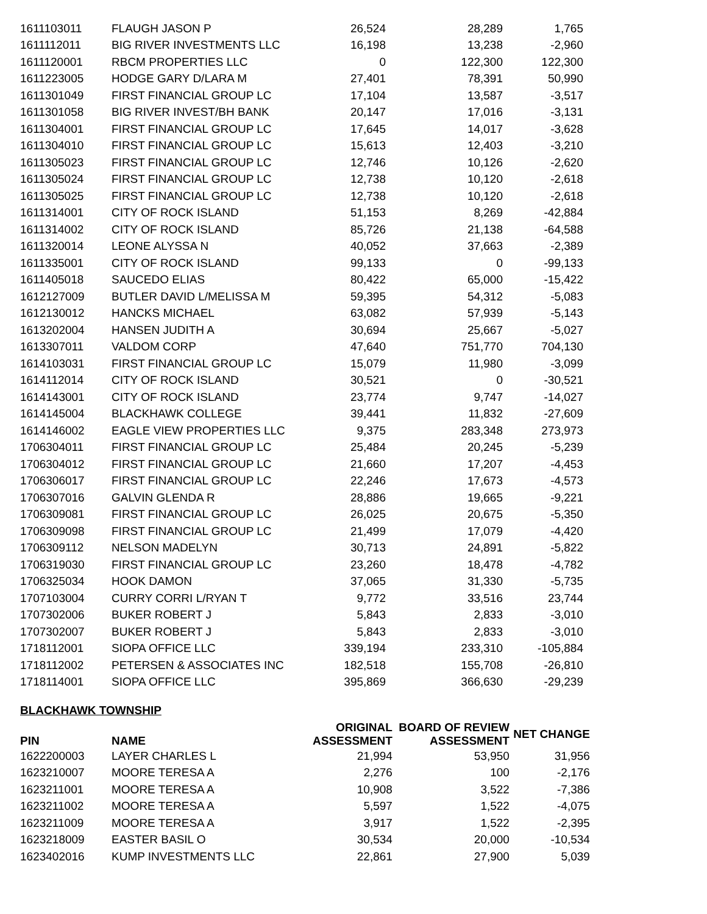| 1611103011 | FLAUGH JASON P | 26,524 | 28,289 | 1,765 |
| 1611112011 | BIG RIVER INVESTMENTS LLC | 16,198 | 13,238 | -2,960 |
| 1611120001 | RBCM PROPERTIES LLC | 0 | 122,300 | 122,300 |
| 1611223005 | HODGE GARY D/LARA M | 27,401 | 78,391 | 50,990 |
| 1611301049 | FIRST FINANCIAL GROUP LC | 17,104 | 13,587 | -3,517 |
| 1611301058 | BIG RIVER INVEST/BH BANK | 20,147 | 17,016 | -3,131 |
| 1611304001 | FIRST FINANCIAL GROUP LC | 17,645 | 14,017 | -3,628 |
| 1611304010 | FIRST FINANCIAL GROUP LC | 15,613 | 12,403 | -3,210 |
| 1611305023 | FIRST FINANCIAL GROUP LC | 12,746 | 10,126 | -2,620 |
| 1611305024 | FIRST FINANCIAL GROUP LC | 12,738 | 10,120 | -2,618 |
| 1611305025 | FIRST FINANCIAL GROUP LC | 12,738 | 10,120 | -2,618 |
| 1611314001 | CITY OF ROCK ISLAND | 51,153 | 8,269 | -42,884 |
| 1611314002 | CITY OF ROCK ISLAND | 85,726 | 21,138 | -64,588 |
| 1611320014 | LEONE ALYSSA N | 40,052 | 37,663 | -2,389 |
| 1611335001 | CITY OF ROCK ISLAND | 99,133 | 0 | -99,133 |
| 1611405018 | SAUCEDO ELIAS | 80,422 | 65,000 | -15,422 |
| 1612127009 | BUTLER DAVID L/MELISSA M | 59,395 | 54,312 | -5,083 |
| 1612130012 | HANCKS MICHAEL | 63,082 | 57,939 | -5,143 |
| 1613202004 | HANSEN JUDITH A | 30,694 | 25,667 | -5,027 |
| 1613307011 | VALDOM CORP | 47,640 | 751,770 | 704,130 |
| 1614103031 | FIRST FINANCIAL GROUP LC | 15,079 | 11,980 | -3,099 |
| 1614112014 | CITY OF ROCK ISLAND | 30,521 | 0 | -30,521 |
| 1614143001 | CITY OF ROCK ISLAND | 23,774 | 9,747 | -14,027 |
| 1614145004 | BLACKHAWK COLLEGE | 39,441 | 11,832 | -27,609 |
| 1614146002 | EAGLE VIEW PROPERTIES LLC | 9,375 | 283,348 | 273,973 |
| 1706304011 | FIRST FINANCIAL GROUP LC | 25,484 | 20,245 | -5,239 |
| 1706304012 | FIRST FINANCIAL GROUP LC | 21,660 | 17,207 | -4,453 |
| 1706306017 | FIRST FINANCIAL GROUP LC | 22,246 | 17,673 | -4,573 |
| 1706307016 | GALVIN GLENDA R | 28,886 | 19,665 | -9,221 |
| 1706309081 | FIRST FINANCIAL GROUP LC | 26,025 | 20,675 | -5,350 |
| 1706309098 | FIRST FINANCIAL GROUP LC | 21,499 | 17,079 | -4,420 |
| 1706309112 | NELSON MADELYN | 30,713 | 24,891 | -5,822 |
| 1706319030 | FIRST FINANCIAL GROUP LC | 23,260 | 18,478 | -4,782 |
| 1706325034 | HOOK DAMON | 37,065 | 31,330 | -5,735 |
| 1707103004 | CURRY CORRI L/RYAN T | 9,772 | 33,516 | 23,744 |
| 1707302006 | BUKER ROBERT J | 5,843 | 2,833 | -3,010 |
| 1707302007 | BUKER ROBERT J | 5,843 | 2,833 | -3,010 |
| 1718112001 | SIOPA OFFICE LLC | 339,194 | 233,310 | -105,884 |
| 1718112002 | PETERSEN & ASSOCIATES INC | 182,518 | 155,708 | -26,810 |
| 1718114001 | SIOPA OFFICE LLC | 395,869 | 366,630 | -29,239 |
BLACKHAWK TOWNSHIP
| PIN | NAME | ORIGINAL ASSESSMENT | BOARD OF REVIEW ASSESSMENT | NET CHANGE |
| --- | --- | --- | --- | --- |
| 1622200003 | LAYER CHARLES L | 21,994 | 53,950 | 31,956 |
| 1623210007 | MOORE TERESA A | 2,276 | 100 | -2,176 |
| 1623211001 | MOORE TERESA A | 10,908 | 3,522 | -7,386 |
| 1623211002 | MOORE TERESA A | 5,597 | 1,522 | -4,075 |
| 1623211009 | MOORE TERESA A | 3,917 | 1,522 | -2,395 |
| 1623218009 | EASTER BASIL O | 30,534 | 20,000 | -10,534 |
| 1623402016 | KUMP INVESTMENTS LLC | 22,861 | 27,900 | 5,039 |